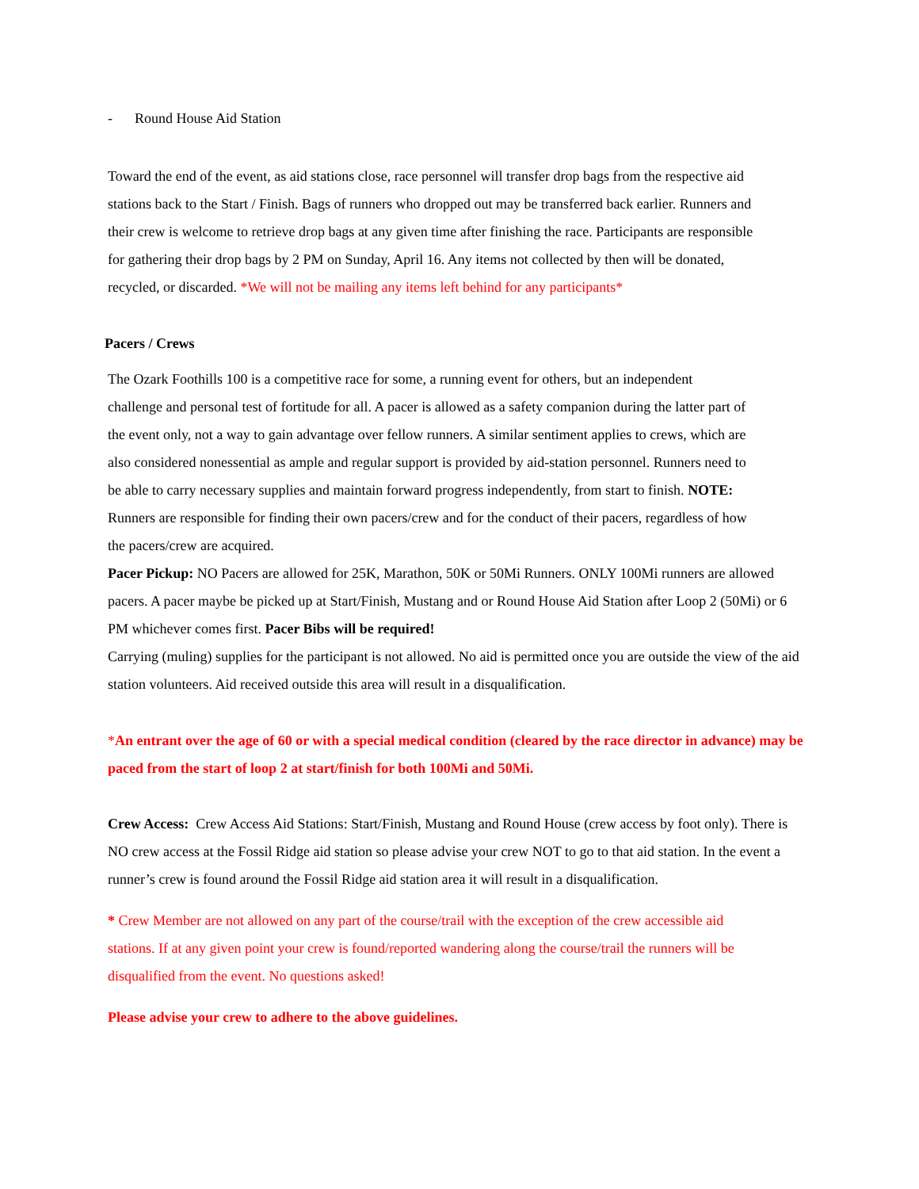- Round House Aid Station
Toward the end of the event, as aid stations close, race personnel will transfer drop bags from the respective aid stations back to the Start / Finish. Bags of runners who dropped out may be transferred back earlier. Runners and their crew is welcome to retrieve drop bags at any given time after finishing the race. Participants are responsible for gathering their drop bags by 2 PM on Sunday, April 16. Any items not collected by then will be donated, recycled, or discarded. *We will not be mailing any items left behind for any participants*
Pacers / Crews
The Ozark Foothills 100 is a competitive race for some, a running event for others, but an independent challenge and personal test of fortitude for all. A pacer is allowed as a safety companion during the latter part of the event only, not a way to gain advantage over fellow runners. A similar sentiment applies to crews, which are also considered nonessential as ample and regular support is provided by aid-station personnel. Runners need to be able to carry necessary supplies and maintain forward progress independently, from start to finish. NOTE: Runners are responsible for finding their own pacers/crew and for the conduct of their pacers, regardless of how the pacers/crew are acquired.
Pacer Pickup: NO Pacers are allowed for 25K, Marathon, 50K or 50Mi Runners. ONLY 100Mi runners are allowed pacers. A pacer maybe be picked up at Start/Finish, Mustang and or Round House Aid Station after Loop 2 (50Mi) or 6 PM whichever comes first. Pacer Bibs will be required!
Carrying (muling) supplies for the participant is not allowed. No aid is permitted once you are outside the view of the aid station volunteers. Aid received outside this area will result in a disqualification.
*An entrant over the age of 60 or with a special medical condition (cleared by the race director in advance) may be paced from the start of loop 2 at start/finish for both 100Mi and 50Mi.
Crew Access: Crew Access Aid Stations: Start/Finish, Mustang and Round House (crew access by foot only). There is NO crew access at the Fossil Ridge aid station so please advise your crew NOT to go to that aid station. In the event a runner’s crew is found around the Fossil Ridge aid station area it will result in a disqualification.
* Crew Member are not allowed on any part of the course/trail with the exception of the crew accessible aid stations. If at any given point your crew is found/reported wandering along the course/trail the runners will be disqualified from the event. No questions asked!
Please advise your crew to adhere to the above guidelines.